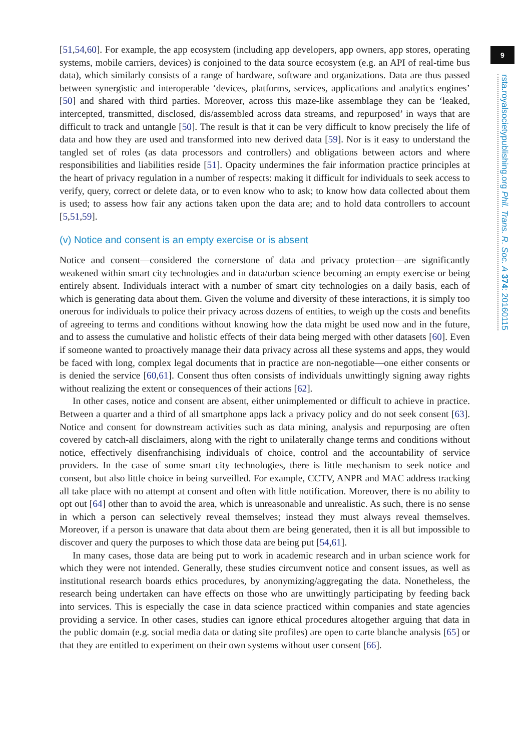9
rsta.royalsocietypublishing.org Phil. Trans. R. Soc. A 374: 20160115
[51,54,60]. For example, the app ecosystem (including app developers, app owners, app stores, operating systems, mobile carriers, devices) is conjoined to the data source ecosystem (e.g. an API of real-time bus data), which similarly consists of a range of hardware, software and organizations. Data are thus passed between synergistic and interoperable ‘devices, platforms, services, applications and analytics engines’ [50] and shared with third parties. Moreover, across this maze-like assemblage they can be ‘leaked, intercepted, transmitted, disclosed, dis/assembled across data streams, and repurposed’ in ways that are difficult to track and untangle [50]. The result is that it can be very difficult to know precisely the life of data and how they are used and transformed into new derived data [59]. Nor is it easy to understand the tangled set of roles (as data processors and controllers) and obligations between actors and where responsibilities and liabilities reside [51]. Opacity undermines the fair information practice principles at the heart of privacy regulation in a number of respects: making it difficult for individuals to seek access to verify, query, correct or delete data, or to even know who to ask; to know how data collected about them is used; to assess how fair any actions taken upon the data are; and to hold data controllers to account [5,51,59].
(v) Notice and consent is an empty exercise or is absent
Notice and consent—considered the cornerstone of data and privacy protection—are significantly weakened within smart city technologies and in data/urban science becoming an empty exercise or being entirely absent. Individuals interact with a number of smart city technologies on a daily basis, each of which is generating data about them. Given the volume and diversity of these interactions, it is simply too onerous for individuals to police their privacy across dozens of entities, to weigh up the costs and benefits of agreeing to terms and conditions without knowing how the data might be used now and in the future, and to assess the cumulative and holistic effects of their data being merged with other datasets [60]. Even if someone wanted to proactively manage their data privacy across all these systems and apps, they would be faced with long, complex legal documents that in practice are non-negotiable—one either consents or is denied the service [60,61]. Consent thus often consists of individuals unwittingly signing away rights without realizing the extent or consequences of their actions [62].
In other cases, notice and consent are absent, either unimplemented or difficult to achieve in practice. Between a quarter and a third of all smartphone apps lack a privacy policy and do not seek consent [63]. Notice and consent for downstream activities such as data mining, analysis and repurposing are often covered by catch-all disclaimers, along with the right to unilaterally change terms and conditions without notice, effectively disenfranchising individuals of choice, control and the accountability of service providers. In the case of some smart city technologies, there is little mechanism to seek notice and consent, but also little choice in being surveilled. For example, CCTV, ANPR and MAC address tracking all take place with no attempt at consent and often with little notification. Moreover, there is no ability to opt out [64] other than to avoid the area, which is unreasonable and unrealistic. As such, there is no sense in which a person can selectively reveal themselves; instead they must always reveal themselves. Moreover, if a person is unaware that data about them are being generated, then it is all but impossible to discover and query the purposes to which those data are being put [54,61].
In many cases, those data are being put to work in academic research and in urban science work for which they were not intended. Generally, these studies circumvent notice and consent issues, as well as institutional research boards ethics procedures, by anonymizing/aggregating the data. Nonetheless, the research being undertaken can have effects on those who are unwittingly participating by feeding back into services. This is especially the case in data science practiced within companies and state agencies providing a service. In other cases, studies can ignore ethical procedures altogether arguing that data in the public domain (e.g. social media data or dating site profiles) are open to carte blanche analysis [65] or that they are entitled to experiment on their own systems without user consent [66].